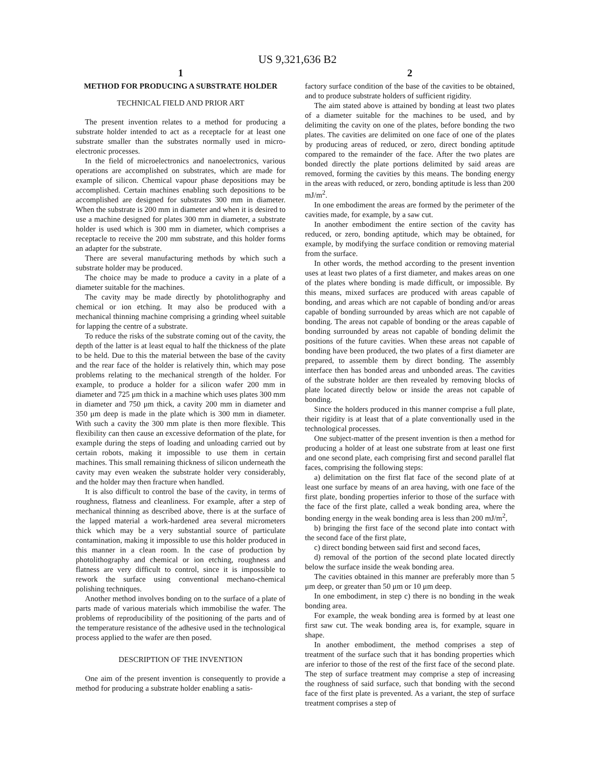US 9,321,636 B2
1
METHOD FOR PRODUCING A SUBSTRATE HOLDER
TECHNICAL FIELD AND PRIOR ART
The present invention relates to a method for producing a substrate holder intended to act as a receptacle for at least one substrate smaller than the substrates normally used in micro-electronic processes.
In the field of microelectronics and nanoelectronics, various operations are accomplished on substrates, which are made for example of silicon. Chemical vapour phase depositions may be accomplished. Certain machines enabling such depositions to be accomplished are designed for substrates 300 mm in diameter. When the substrate is 200 mm in diameter and when it is desired to use a machine designed for plates 300 mm in diameter, a substrate holder is used which is 300 mm in diameter, which comprises a receptacle to receive the 200 mm substrate, and this holder forms an adapter for the substrate.
There are several manufacturing methods by which such a substrate holder may be produced.
The choice may be made to produce a cavity in a plate of a diameter suitable for the machines.
The cavity may be made directly by photolithography and chemical or ion etching. It may also be produced with a mechanical thinning machine comprising a grinding wheel suitable for lapping the centre of a substrate.
To reduce the risks of the substrate coming out of the cavity, the depth of the latter is at least equal to half the thickness of the plate to be held. Due to this the material between the base of the cavity and the rear face of the holder is relatively thin, which may pose problems relating to the mechanical strength of the holder. For example, to produce a holder for a silicon wafer 200 mm in diameter and 725 μm thick in a machine which uses plates 300 mm in diameter and 750 μm thick, a cavity 200 mm in diameter and 350 μm deep is made in the plate which is 300 mm in diameter. With such a cavity the 300 mm plate is then more flexible. This flexibility can then cause an excessive deformation of the plate, for example during the steps of loading and unloading carried out by certain robots, making it impossible to use them in certain machines. This small remaining thickness of silicon underneath the cavity may even weaken the substrate holder very considerably, and the holder may then fracture when handled.
It is also difficult to control the base of the cavity, in terms of roughness, flatness and cleanliness. For example, after a step of mechanical thinning as described above, there is at the surface of the lapped material a work-hardened area several micrometers thick which may be a very substantial source of particulate contamination, making it impossible to use this holder produced in this manner in a clean room. In the case of production by photolithography and chemical or ion etching, roughness and flatness are very difficult to control, since it is impossible to rework the surface using conventional mechano-chemical polishing techniques.
Another method involves bonding on to the surface of a plate of parts made of various materials which immobilise the wafer. The problems of reproducibility of the positioning of the parts and of the temperature resistance of the adhesive used in the technological process applied to the wafer are then posed.
DESCRIPTION OF THE INVENTION
One aim of the present invention is consequently to provide a method for producing a substrate holder enabling a satis-
2
factory surface condition of the base of the cavities to be obtained, and to produce substrate holders of sufficient rigidity.
The aim stated above is attained by bonding at least two plates of a diameter suitable for the machines to be used, and by delimiting the cavity on one of the plates, before bonding the two plates. The cavities are delimited on one face of one of the plates by producing areas of reduced, or zero, direct bonding aptitude compared to the remainder of the face. After the two plates are bonded directly the plate portions delimited by said areas are removed, forming the cavities by this means. The bonding energy in the areas with reduced, or zero, bonding aptitude is less than 200 mJ/m<sup>2</sup>.
In one embodiment the areas are formed by the perimeter of the cavities made, for example, by a saw cut.
In another embodiment the entire section of the cavity has reduced, or zero, bonding aptitude, which may be obtained, for example, by modifying the surface condition or removing material from the surface.
In other words, the method according to the present invention uses at least two plates of a first diameter, and makes areas on one of the plates where bonding is made difficult, or impossible. By this means, mixed surfaces are produced with areas capable of bonding, and areas which are not capable of bonding and/or areas capable of bonding surrounded by areas which are not capable of bonding. The areas not capable of bonding or the areas capable of bonding surrounded by areas not capable of bonding delimit the positions of the future cavities. When these areas not capable of bonding have been produced, the two plates of a first diameter are prepared, to assemble them by direct bonding. The assembly interface then has bonded areas and unbonded areas. The cavities of the substrate holder are then revealed by removing blocks of plate located directly below or inside the areas not capable of bonding.
Since the holders produced in this manner comprise a full plate, their rigidity is at least that of a plate conventionally used in the technological processes.
One subject-matter of the present invention is then a method for producing a holder of at least one substrate from at least one first and one second plate, each comprising first and second parallel flat faces, comprising the following steps:
a) delimitation on the first flat face of the second plate of at least one surface by means of an area having, with one face of the first plate, bonding properties inferior to those of the surface with the face of the first plate, called a weak bonding area, where the bonding energy in the weak bonding area is less than 200 mJ/m<sup>2</sup>,
b) bringing the first face of the second plate into contact with the second face of the first plate,
c) direct bonding between said first and second faces,
d) removal of the portion of the second plate located directly below the surface inside the weak bonding area.
The cavities obtained in this manner are preferably more than 5 μm deep, or greater than 50 μm or 10 μm deep.
In one embodiment, in step c) there is no bonding in the weak bonding area.
For example, the weak bonding area is formed by at least one first saw cut. The weak bonding area is, for example, square in shape.
In another embodiment, the method comprises a step of treatment of the surface such that it has bonding properties which are inferior to those of the rest of the first face of the second plate. The step of surface treatment may comprise a step of increasing the roughness of said surface, such that bonding with the second face of the first plate is prevented. As a variant, the step of surface treatment comprises a step of